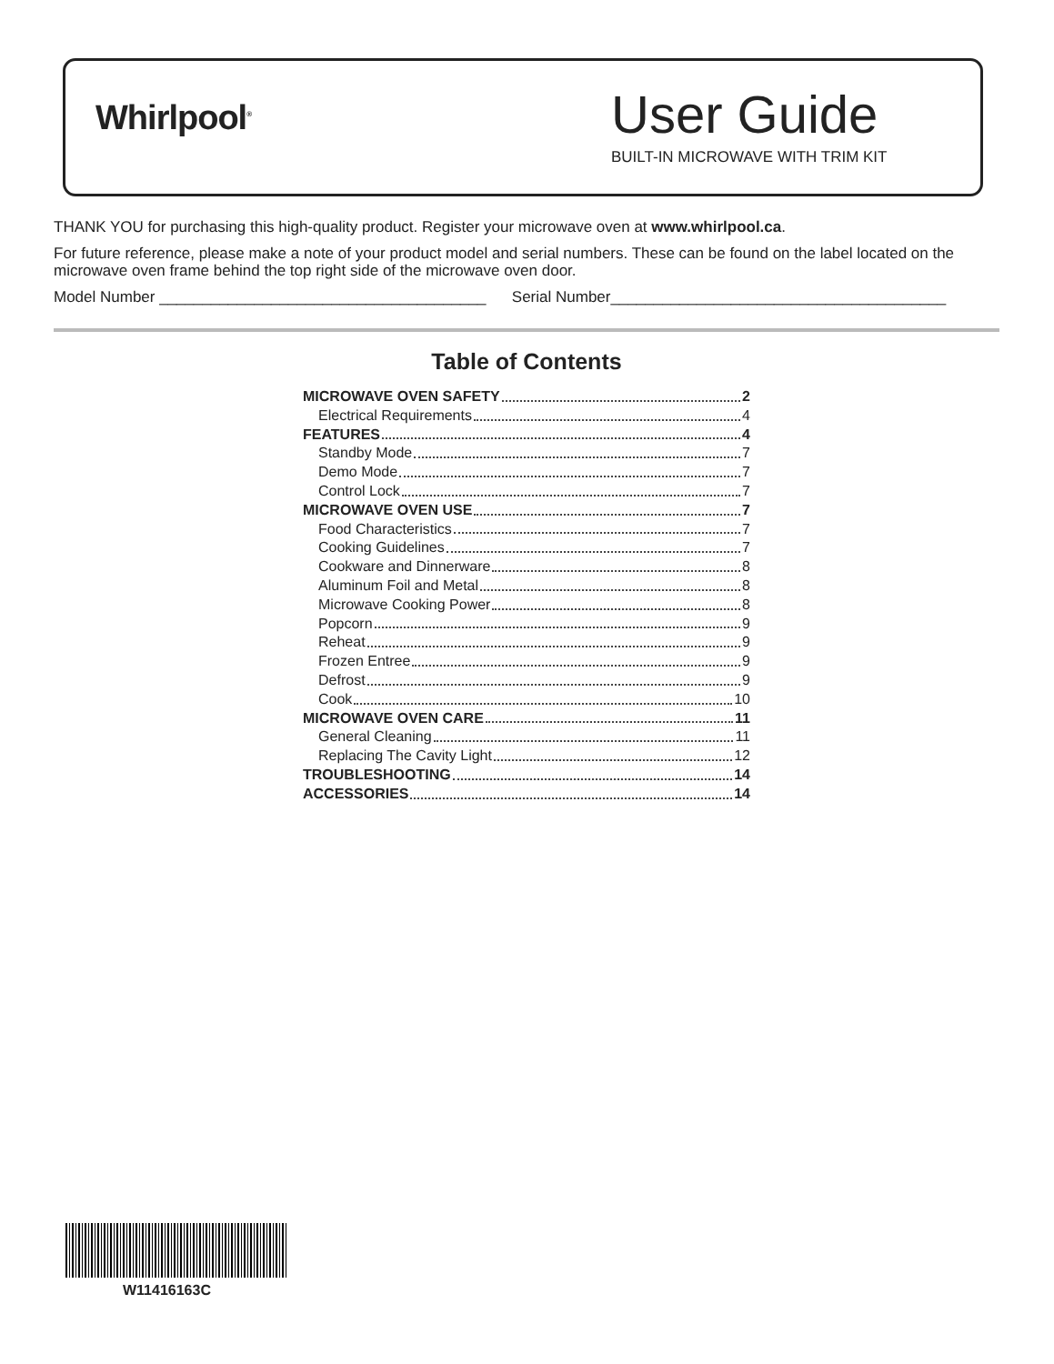Whirlpool<sup>®</sup> User Guide
BUILT-IN MICROWAVE WITH TRIM KIT
THANK YOU for purchasing this high-quality product. Register your microwave oven at www.whirlpool.ca.
For future reference, please make a note of your product model and serial numbers. These can be found on the label located on the microwave oven frame behind the top right side of the microwave oven door.
Model Number ______________________________________ Serial Number_______________________________________
Table of Contents
MICROWAVE OVEN SAFETY 2
Electrical Requirements 4
FEATURES 4
Standby Mode 7
Demo Mode 7
Control Lock 7
MICROWAVE OVEN USE 7
Food Characteristics 7
Cooking Guidelines 7
Cookware and Dinnerware 8
Aluminum Foil and Metal 8
Microwave Cooking Power 8
Popcorn 9
Reheat 9
Frozen Entree 9
Defrost 9
Cook 10
MICROWAVE OVEN CARE 11
General Cleaning 11
Replacing The Cavity Light 12
TROUBLESHOOTING 14
ACCESSORIES 14
W11416163C